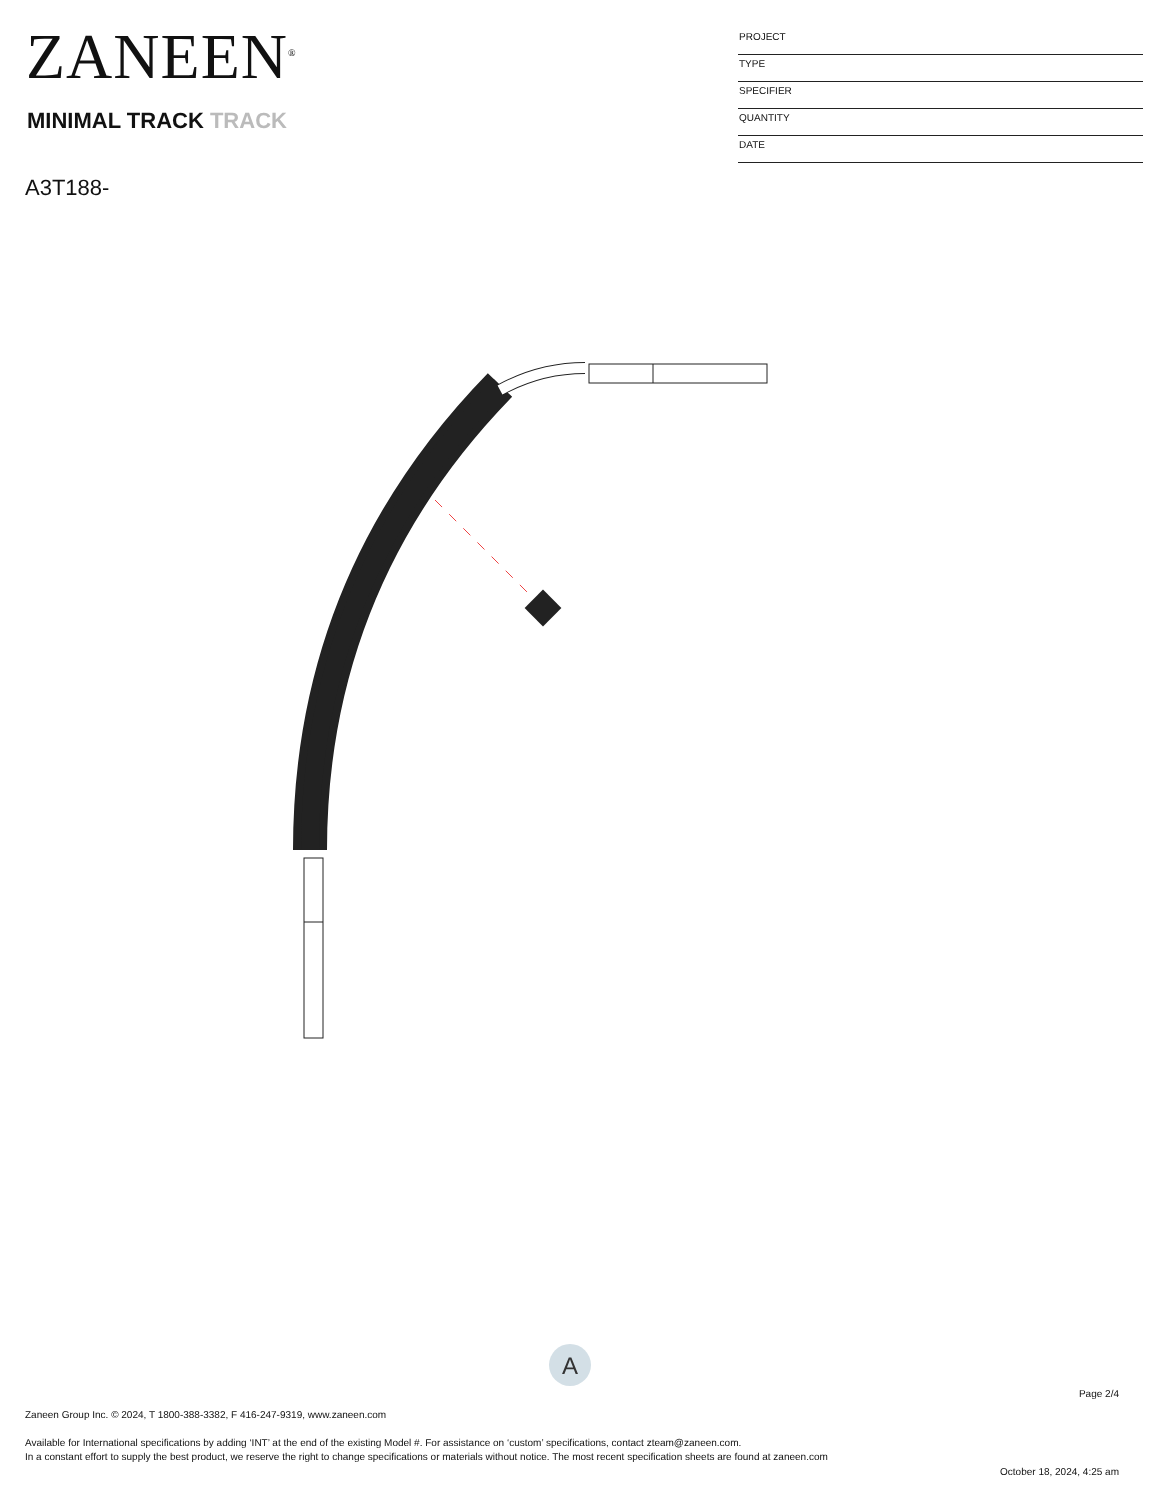ZANEEN<sup>®</sup>
MINIMAL TRACK TRACK
A3T188-
PROJECT
TYPE
SPECIFIER
QUANTITY
DATE
A
Page 2/4
Zaneen Group Inc. © 2024, T 1800-388-3382, F 416-247-9319, www.zaneen.com
Available for International specifications by adding ‘INT’ at the end of the existing Model #. For assistance on ‘custom’ specifications, contact zteam@zaneen.com.
In a constant effort to supply the best product, we reserve the right to change specifications or materials without notice. The most recent specification sheets are found at zaneen.com
October 18, 2024, 4:25 am